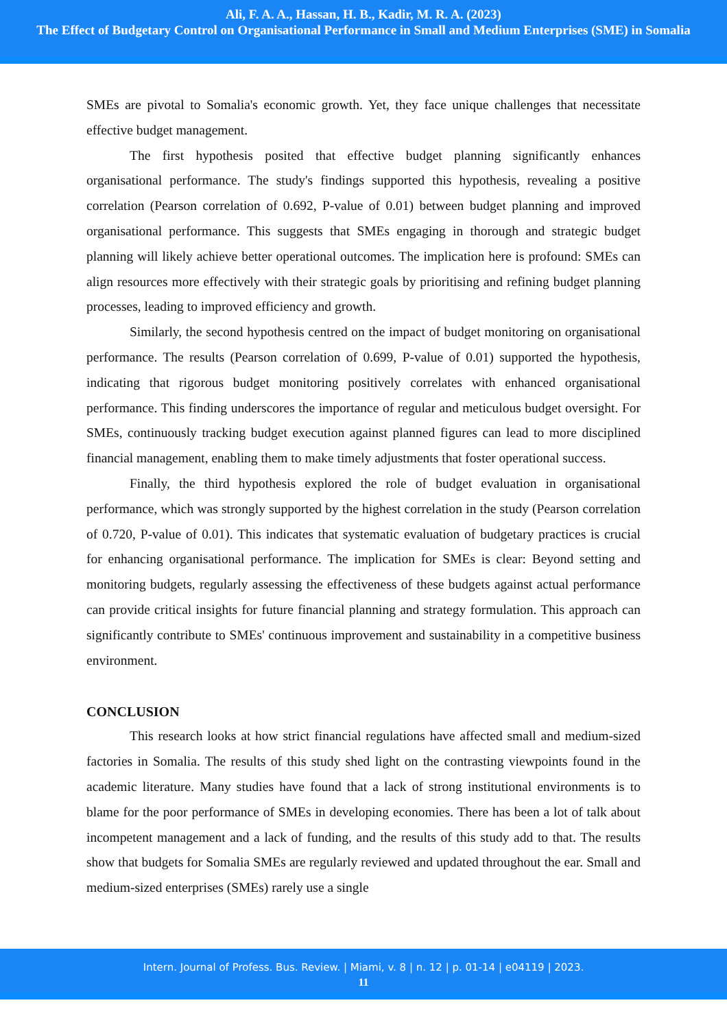Ali, F. A. A., Hassan, H. B., Kadir, M. R. A. (2023)
The Effect of Budgetary Control on Organisational Performance in Small and Medium Enterprises (SME) in Somalia
SMEs are pivotal to Somalia's economic growth. Yet, they face unique challenges that necessitate effective budget management.
The first hypothesis posited that effective budget planning significantly enhances organisational performance. The study's findings supported this hypothesis, revealing a positive correlation (Pearson correlation of 0.692, P-value of 0.01) between budget planning and improved organisational performance. This suggests that SMEs engaging in thorough and strategic budget planning will likely achieve better operational outcomes. The implication here is profound: SMEs can align resources more effectively with their strategic goals by prioritising and refining budget planning processes, leading to improved efficiency and growth.
Similarly, the second hypothesis centred on the impact of budget monitoring on organisational performance. The results (Pearson correlation of 0.699, P-value of 0.01) supported the hypothesis, indicating that rigorous budget monitoring positively correlates with enhanced organisational performance. This finding underscores the importance of regular and meticulous budget oversight. For SMEs, continuously tracking budget execution against planned figures can lead to more disciplined financial management, enabling them to make timely adjustments that foster operational success.
Finally, the third hypothesis explored the role of budget evaluation in organisational performance, which was strongly supported by the highest correlation in the study (Pearson correlation of 0.720, P-value of 0.01). This indicates that systematic evaluation of budgetary practices is crucial for enhancing organisational performance. The implication for SMEs is clear: Beyond setting and monitoring budgets, regularly assessing the effectiveness of these budgets against actual performance can provide critical insights for future financial planning and strategy formulation. This approach can significantly contribute to SMEs' continuous improvement and sustainability in a competitive business environment.
CONCLUSION
This research looks at how strict financial regulations have affected small and medium-sized factories in Somalia. The results of this study shed light on the contrasting viewpoints found in the academic literature. Many studies have found that a lack of strong institutional environments is to blame for the poor performance of SMEs in developing economies. There has been a lot of talk about incompetent management and a lack of funding, and the results of this study add to that. The results show that budgets for Somalia SMEs are regularly reviewed and updated throughout the ear. Small and medium-sized enterprises (SMEs) rarely use a single
Intern. Journal of Profess. Bus. Review. | Miami, v. 8 | n. 12 | p. 01-14 | e04119 | 2023.
11